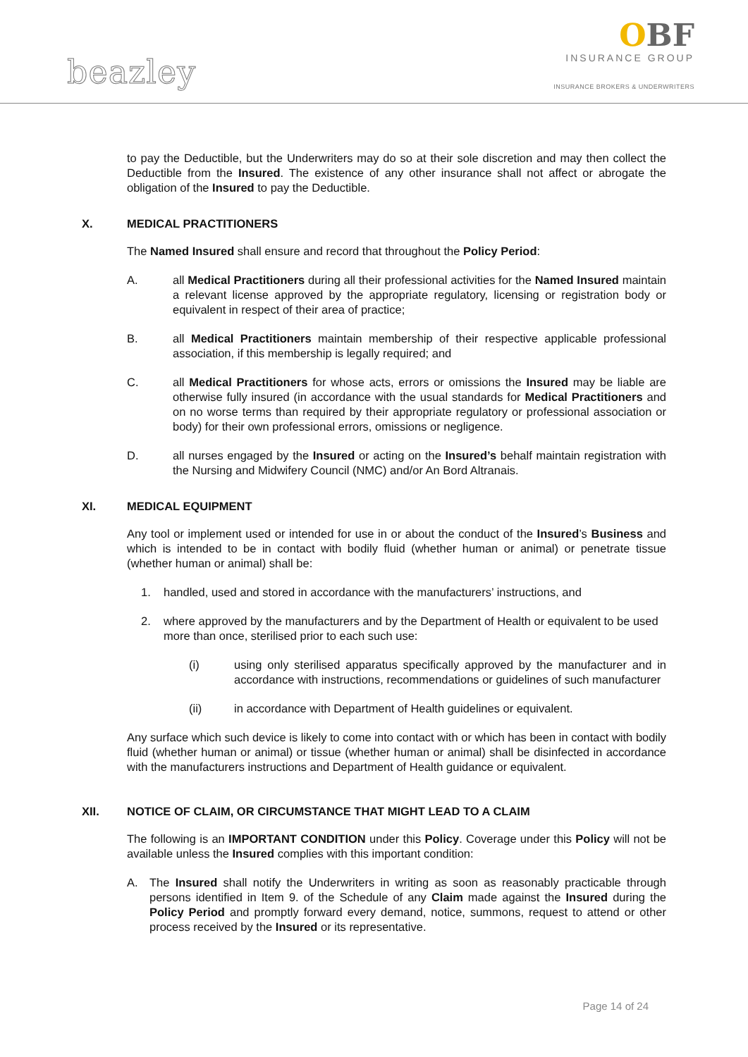OBF
INSURANCE GROUP
INSURANCE BROKERS & UNDERWRITERS
beazley
to pay the Deductible, but the Underwriters may do so at their sole discretion and may then collect the Deductible from the Insured. The existence of any other insurance shall not affect or abrogate the obligation of the Insured to pay the Deductible.
X. MEDICAL PRACTITIONERS
The Named Insured shall ensure and record that throughout the Policy Period:
A. all Medical Practitioners during all their professional activities for the Named Insured maintain a relevant license approved by the appropriate regulatory, licensing or registration body or equivalent in respect of their area of practice;
B. all Medical Practitioners maintain membership of their respective applicable professional association, if this membership is legally required; and
C. all Medical Practitioners for whose acts, errors or omissions the Insured may be liable are otherwise fully insured (in accordance with the usual standards for Medical Practitioners and on no worse terms than required by their appropriate regulatory or professional association or body) for their own professional errors, omissions or negligence.
D. all nurses engaged by the Insured or acting on the Insured’s behalf maintain registration with the Nursing and Midwifery Council (NMC) and/or An Bord Altranais.
XI. MEDICAL EQUIPMENT
Any tool or implement used or intended for use in or about the conduct of the Insured’s Business and which is intended to be in contact with bodily fluid (whether human or animal) or penetrate tissue (whether human or animal) shall be:
1. handled, used and stored in accordance with the manufacturers’ instructions, and
2. where approved by the manufacturers and by the Department of Health or equivalent to be used more than once, sterilised prior to each such use:
(i) using only sterilised apparatus specifically approved by the manufacturer and in accordance with instructions, recommendations or guidelines of such manufacturer
(ii) in accordance with Department of Health guidelines or equivalent.
Any surface which such device is likely to come into contact with or which has been in contact with bodily fluid (whether human or animal) or tissue (whether human or animal) shall be disinfected in accordance with the manufacturers instructions and Department of Health guidance or equivalent.
XII. NOTICE OF CLAIM, OR CIRCUMSTANCE THAT MIGHT LEAD TO A CLAIM
The following is an IMPORTANT CONDITION under this Policy. Coverage under this Policy will not be available unless the Insured complies with this important condition:
A. The Insured shall notify the Underwriters in writing as soon as reasonably practicable through persons identified in Item 9. of the Schedule of any Claim made against the Insured during the Policy Period and promptly forward every demand, notice, summons, request to attend or other process received by the Insured or its representative.
Page 14 of 24